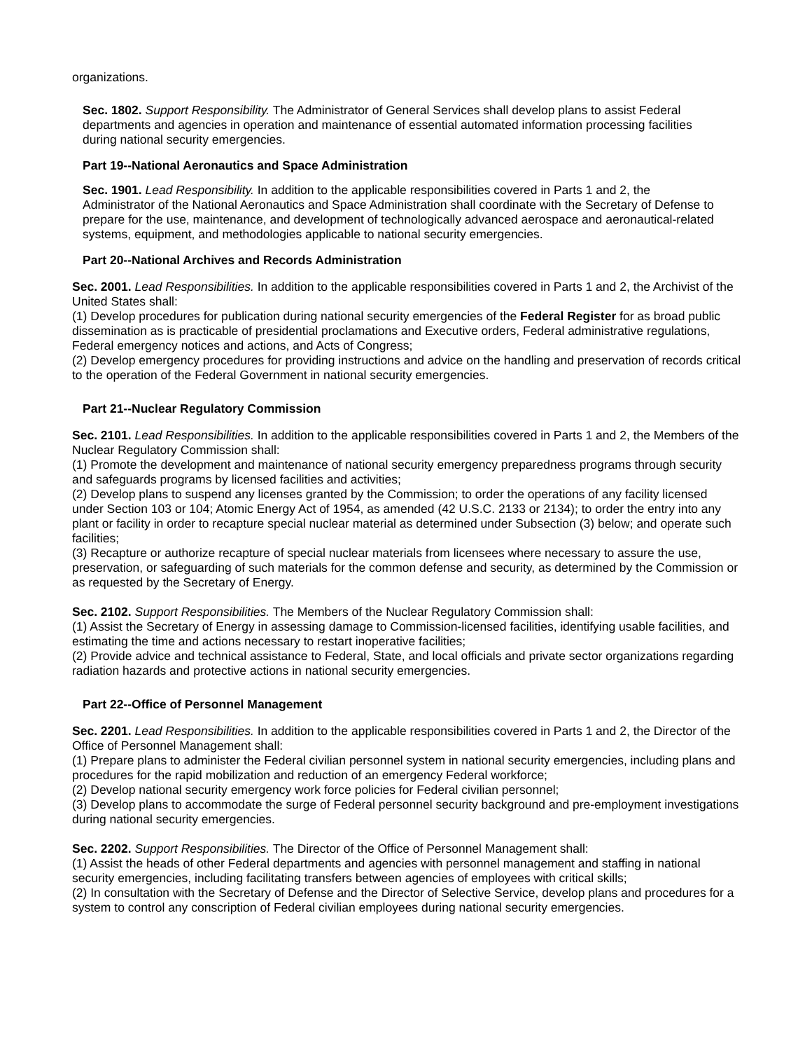organizations.
Sec. 1802. Support Responsibility. The Administrator of General Services shall develop plans to assist Federal departments and agencies in operation and maintenance of essential automated information processing facilities during national security emergencies.
Part 19--National Aeronautics and Space Administration
Sec. 1901. Lead Responsibility. In addition to the applicable responsibilities covered in Parts 1 and 2, the Administrator of the National Aeronautics and Space Administration shall coordinate with the Secretary of Defense to prepare for the use, maintenance, and development of technologically advanced aerospace and aeronautical-related systems, equipment, and methodologies applicable to national security emergencies.
Part 20--National Archives and Records Administration
Sec. 2001. Lead Responsibilities. In addition to the applicable responsibilities covered in Parts 1 and 2, the Archivist of the United States shall:
(1) Develop procedures for publication during national security emergencies of the Federal Register for as broad public dissemination as is practicable of presidential proclamations and Executive orders, Federal administrative regulations, Federal emergency notices and actions, and Acts of Congress;
(2) Develop emergency procedures for providing instructions and advice on the handling and preservation of records critical to the operation of the Federal Government in national security emergencies.
Part 21--Nuclear Regulatory Commission
Sec. 2101. Lead Responsibilities. In addition to the applicable responsibilities covered in Parts 1 and 2, the Members of the Nuclear Regulatory Commission shall:
(1) Promote the development and maintenance of national security emergency preparedness programs through security and safeguards programs by licensed facilities and activities;
(2) Develop plans to suspend any licenses granted by the Commission; to order the operations of any facility licensed under Section 103 or 104; Atomic Energy Act of 1954, as amended (42 U.S.C. 2133 or 2134); to order the entry into any plant or facility in order to recapture special nuclear material as determined under Subsection (3) below; and operate such facilities;
(3) Recapture or authorize recapture of special nuclear materials from licensees where necessary to assure the use, preservation, or safeguarding of such materials for the common defense and security, as determined by the Commission or as requested by the Secretary of Energy.
Sec. 2102. Support Responsibilities. The Members of the Nuclear Regulatory Commission shall:
(1) Assist the Secretary of Energy in assessing damage to Commission-licensed facilities, identifying usable facilities, and estimating the time and actions necessary to restart inoperative facilities;
(2) Provide advice and technical assistance to Federal, State, and local officials and private sector organizations regarding radiation hazards and protective actions in national security emergencies.
Part 22--Office of Personnel Management
Sec. 2201. Lead Responsibilities. In addition to the applicable responsibilities covered in Parts 1 and 2, the Director of the Office of Personnel Management shall:
(1) Prepare plans to administer the Federal civilian personnel system in national security emergencies, including plans and procedures for the rapid mobilization and reduction of an emergency Federal workforce;
(2) Develop national security emergency work force policies for Federal civilian personnel;
(3) Develop plans to accommodate the surge of Federal personnel security background and pre-employment investigations during national security emergencies.
Sec. 2202. Support Responsibilities. The Director of the Office of Personnel Management shall:
(1) Assist the heads of other Federal departments and agencies with personnel management and staffing in national security emergencies, including facilitating transfers between agencies of employees with critical skills;
(2) In consultation with the Secretary of Defense and the Director of Selective Service, develop plans and procedures for a system to control any conscription of Federal civilian employees during national security emergencies.